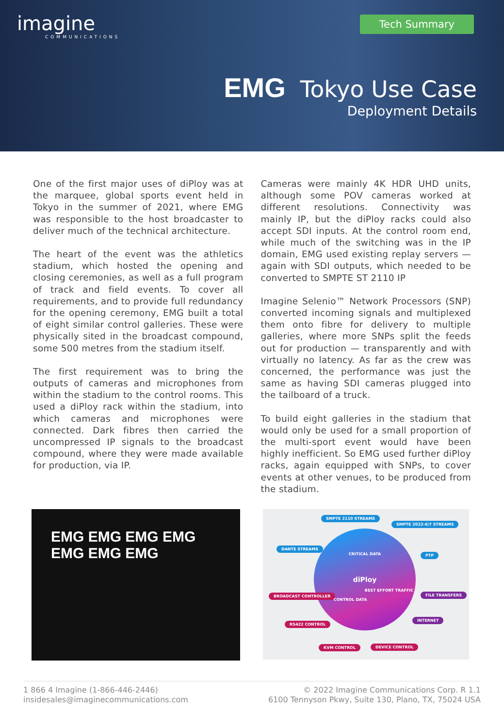imagine
COMMUNICATIONS
Tech Summary
EMG Tokyo Use Case
Deployment Details
One of the first major uses of diPloy was at the marquee, global sports event held in Tokyo in the summer of 2021, where EMG was responsible to the host broadcaster to deliver much of the technical architecture.
The heart of the event was the athletics stadium, which hosted the opening and closing ceremonies, as well as a full program of track and field events. To cover all requirements, and to provide full redundancy for the opening ceremony, EMG built a total of eight similar control galleries. These were physically sited in the broadcast compound, some 500 metres from the stadium itself.
The first requirement was to bring the outputs of cameras and microphones from within the stadium to the control rooms. This used a diPloy rack within the stadium, into which cameras and microphones were connected. Dark fibres then carried the uncompressed IP signals to the broadcast compound, where they were made available for production, via IP.
Cameras were mainly 4K HDR UHD units, although some POV cameras worked at different resolutions. Connectivity was mainly IP, but the diPloy racks could also accept SDI inputs. At the control room end, while much of the switching was in the IP domain, EMG used existing replay servers — again with SDI outputs, which needed to be converted to SMPTE ST 2110 IP
Imagine Selenio™ Network Processors (SNP) converted incoming signals and multiplexed them onto fibre for delivery to multiple galleries, where more SNPs split the feeds out for production — transparently and with virtually no latency. As far as the crew was concerned, the performance was just the same as having SDI cameras plugged into the tailboard of a truck.
To build eight galleries in the stadium that would only be used for a small proportion of the multi-sport event would have been highly inefficient. So EMG used further diPloy racks, again equipped with SNPs, to cover events at other venues, to be produced from the stadium.
EMG EMG EMG EMG
EMG EMG EMG
CRITICAL DATA
diPloy
BEST EFFORT TRAFFIC
CONTROL DATA
SMPTE 2110 STREAMS
SMPTE 2022-6/7 STREAMS
DANTE STREAMS
PTP
BROADCAST CONTROLLER FILE TRANSFERS
RS422 CONTROL
INTERNET
KVM CONTROL DEVICE CONTROL
1 866 4 Imagine (1-866-446-2446)
insidesales@imaginecommunications.com
© 2022 Imagine Communications Corp. R 1.1
6100 Tennyson Pkwy, Suite 130, Plano, TX, 75024 USA